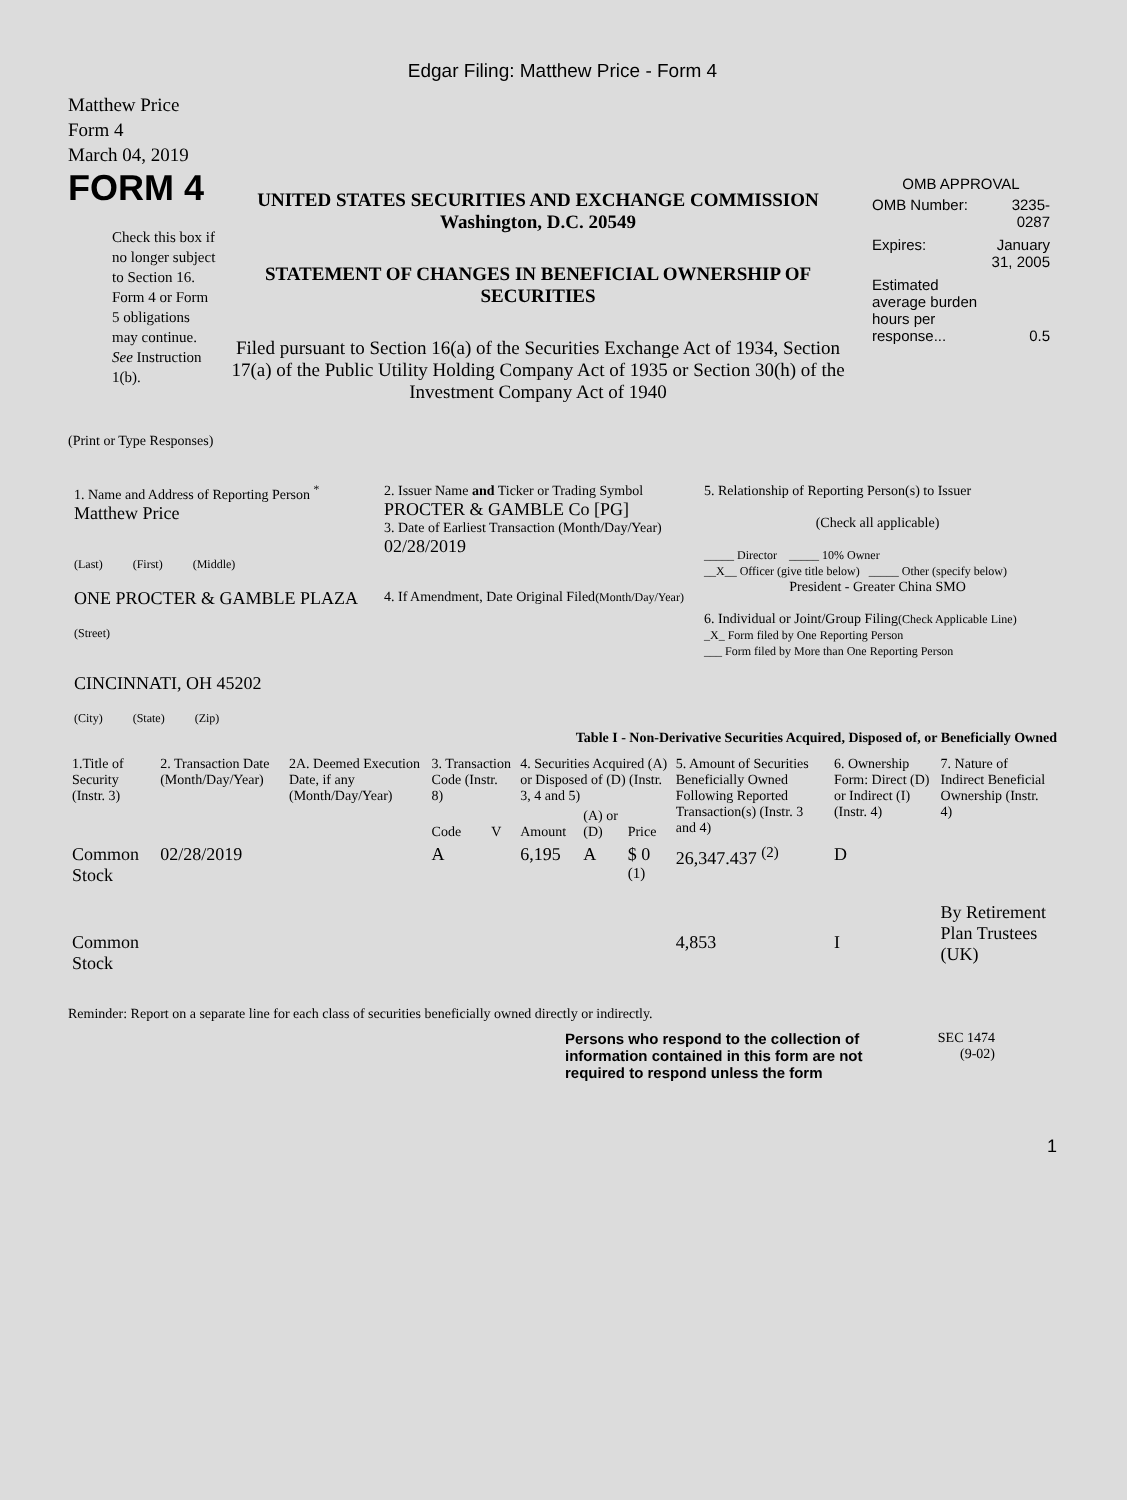Edgar Filing: Matthew Price - Form 4
Matthew Price
Form 4
March 04, 2019
FORM 4
Check this box if no longer subject to Section 16. Form 4 or Form 5 obligations may continue. See Instruction 1(b).
UNITED STATES SECURITIES AND EXCHANGE COMMISSION
Washington, D.C. 20549
STATEMENT OF CHANGES IN BENEFICIAL OWNERSHIP OF SECURITIES
Filed pursuant to Section 16(a) of the Securities Exchange Act of 1934, Section 17(a) of the Public Utility Holding Company Act of 1935 or Section 30(h) of the Investment Company Act of 1940
OMB APPROVAL
| OMB Number: | 3235-0287 |
| Expires: | January 31, 2005 |
| Estimated average burden hours per response... | 0.5 |
(Print or Type Responses)
| 1. Name and Address of Reporting Person <sup>*</sup> Matthew Price (Last) (First) (Middle) ONE PROCTER & GAMBLE PLAZA (Street) CINCINNATI, OH 45202 (City) (State) (Zip) | 2. Issuer Name and Ticker or Trading Symbol PROCTER & GAMBLE Co [PG] 3. Date of Earliest Transaction (Month/Day/Year) 02/28/2019 4. If Amendment, Date Original Filed (Month/Day/Year) | 5. Relationship of Reporting Person(s) to Issuer (Check all applicable) _____ Director _____ 10% Owner __X__ Officer (give title below) _____ Other (specify below) President - Greater China SMO 6. Individual or Joint/Group Filing (Check Applicable Line) _X_ Form filed by One Reporting Person ___ Form filed by More than One Reporting Person |
Table I - Non-Derivative Securities Acquired, Disposed of, or Beneficially Owned
| 1.Title of Security (Instr. 3) | 2. Transaction Date (Month/Day/Year) | 2A. Deemed Execution Date, if any (Month/Day/Year) | 3. Transaction Code (Instr. 8) | | 4. Securities Acquired (A) or Disposed of (D) (Instr. 3, 4 and 5) | | | 5. Amount of Securities Beneficially Owned Following Reported Transaction(s) (Instr. 3 and 4) | 6. Ownership Form: Direct (D) or Indirect (I) (Instr. 4) | 7. Nature of Indirect Beneficial Ownership (Instr. 4) |
| --- | --- | --- | --- | --- | --- | --- | --- | --- | --- | --- |
| | | | Code | V | Amount | (A) or (D) | Price | | | |
| Common Stock | 02/28/2019 | | A | | 6,195 | A | $ 0 <sup>(1)</sup> | 26,347.437 <sup>(2)</sup> | D | |
| Common Stock | | | | | | | | 4,853 | I | By Retirement Plan Trustees (UK) |
Reminder: Report on a separate line for each class of securities beneficially owned directly or indirectly.
Persons who respond to the collection of information contained in this form are not required to respond unless the form
SEC 1474
(9-02)
1